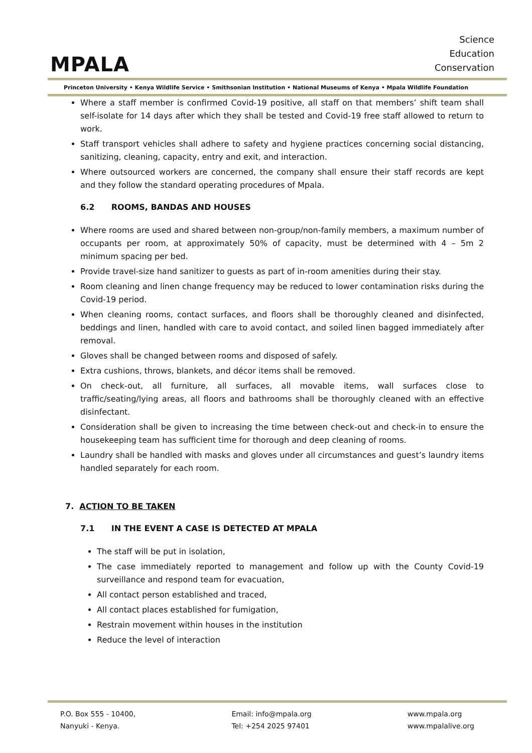MPALA
Science
Education
Conservation
Princeton University • Kenya Wildlife Service • Smithsonian Institution • National Museums of Kenya • Mpala Wildlife Foundation
Where a staff member is confirmed Covid-19 positive, all staff on that members’ shift team shall self-isolate for 14 days after which they shall be tested and Covid-19 free staff allowed to return to work.
Staff transport vehicles shall adhere to safety and hygiene practices concerning social distancing, sanitizing, cleaning, capacity, entry and exit, and interaction.
Where outsourced workers are concerned, the company shall ensure their staff records are kept and they follow the standard operating procedures of Mpala.
6.2 ROOMS, BANDAS AND HOUSES
Where rooms are used and shared between non-group/non-family members, a maximum number of occupants per room, at approximately 50% of capacity, must be determined with 4 – 5m 2 minimum spacing per bed.
Provide travel-size hand sanitizer to guests as part of in-room amenities during their stay.
Room cleaning and linen change frequency may be reduced to lower contamination risks during the Covid-19 period.
When cleaning rooms, contact surfaces, and floors shall be thoroughly cleaned and disinfected, beddings and linen, handled with care to avoid contact, and soiled linen bagged immediately after removal.
Gloves shall be changed between rooms and disposed of safely.
Extra cushions, throws, blankets, and décor items shall be removed.
On check-out, all furniture, all surfaces, all movable items, wall surfaces close to traffic/seating/lying areas, all floors and bathrooms shall be thoroughly cleaned with an effective disinfectant.
Consideration shall be given to increasing the time between check-out and check-in to ensure the housekeeping team has sufficient time for thorough and deep cleaning of rooms.
Laundry shall be handled with masks and gloves under all circumstances and guest’s laundry items handled separately for each room.
7. ACTION TO BE TAKEN
7.1 IN THE EVENT A CASE IS DETECTED AT MPALA
The staff will be put in isolation,
The case immediately reported to management and follow up with the County Covid-19 surveillance and respond team for evacuation,
All contact person established and traced,
All contact places established for fumigation,
Restrain movement within houses in the institution
Reduce the level of interaction
P.O. Box 555 - 10400,
Nanyuki - Kenya.
Email: info@mpala.org
Tel: +254 2025 97401
www.mpala.org
www.mpalalive.org